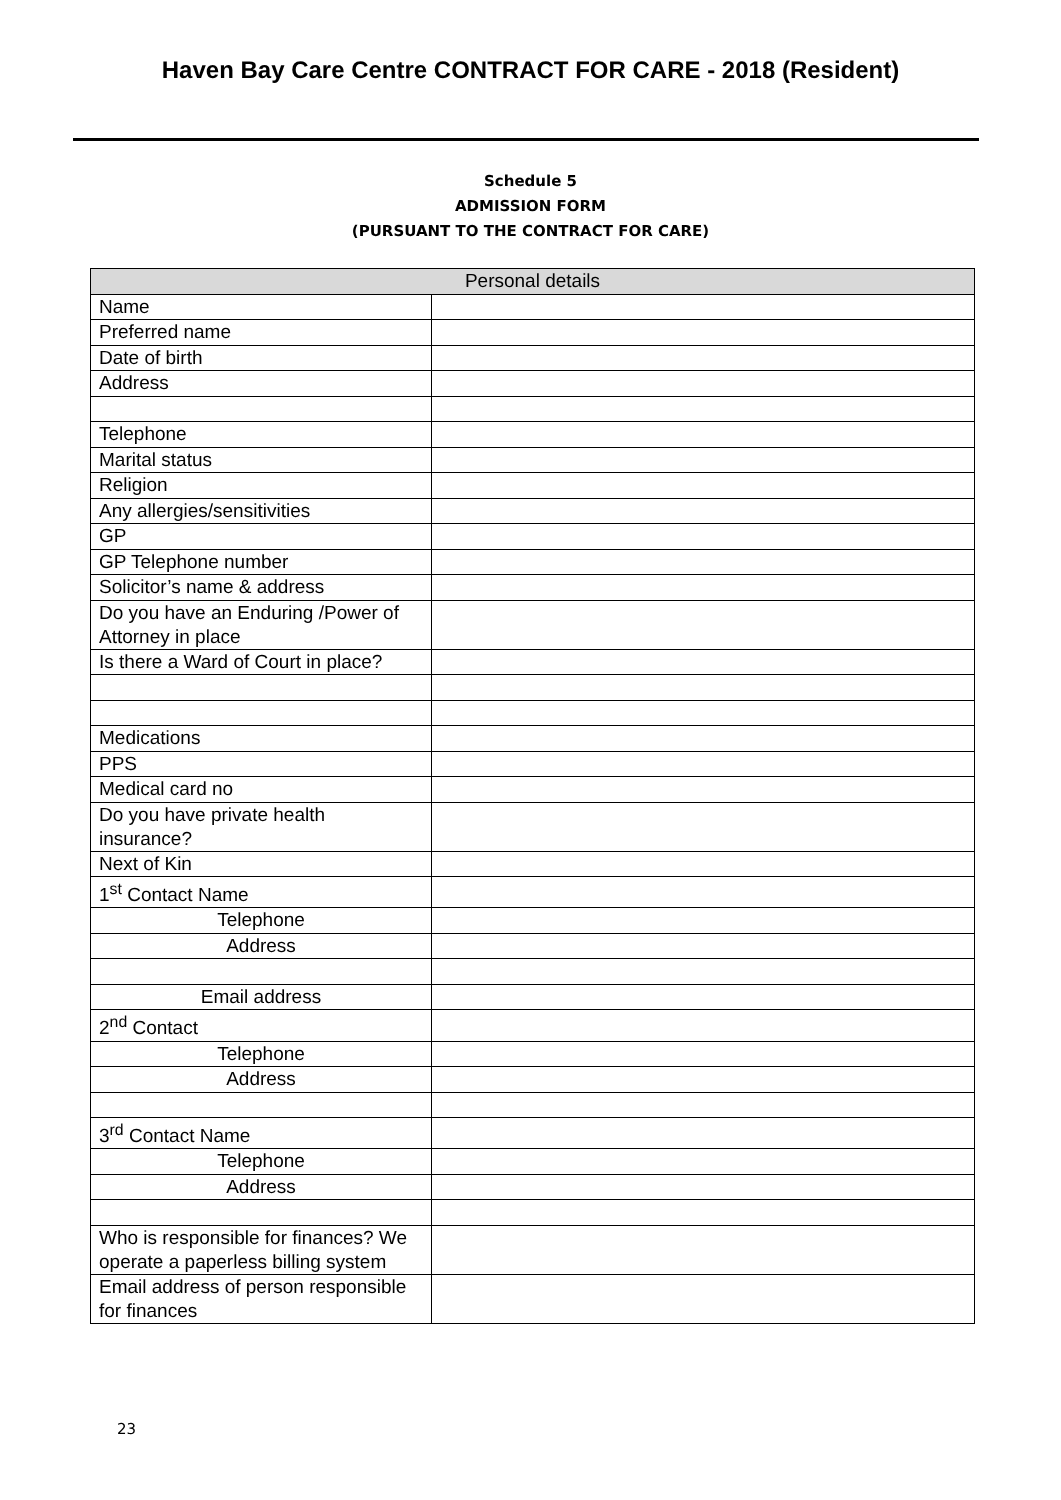Haven Bay Care Centre CONTRACT FOR CARE - 2018 (Resident)
Schedule 5
ADMISSION FORM
(PURSUANT TO THE CONTRACT FOR CARE)
| Personal details | |
| --- | --- |
| Name | |
| Preferred name | |
| Date of birth | |
| Address | |
| Telephone | |
| Marital status | |
| Religion | |
| Any allergies/sensitivities | |
| GP | |
| GP Telephone number | |
| Solicitor’s name & address | |
| Do you have an Enduring /Power of Attorney in place | |
| Is there a Ward of Court in place? | |
| Medications | |
| PPS | |
| Medical card no | |
| Do you have private health insurance? | |
| Next of Kin | |
| 1<sup>st</sup> Contact Name | |
| Telephone | |
| Address | |
| Email address | |
| 2<sup>nd</sup> Contact | |
| Telephone | |
| Address | |
| 3<sup>rd</sup> Contact Name | |
| Telephone | |
| Address | |
| Who is responsible for finances? We operate a paperless billing system | |
| Email address of person responsible for finances | |
23